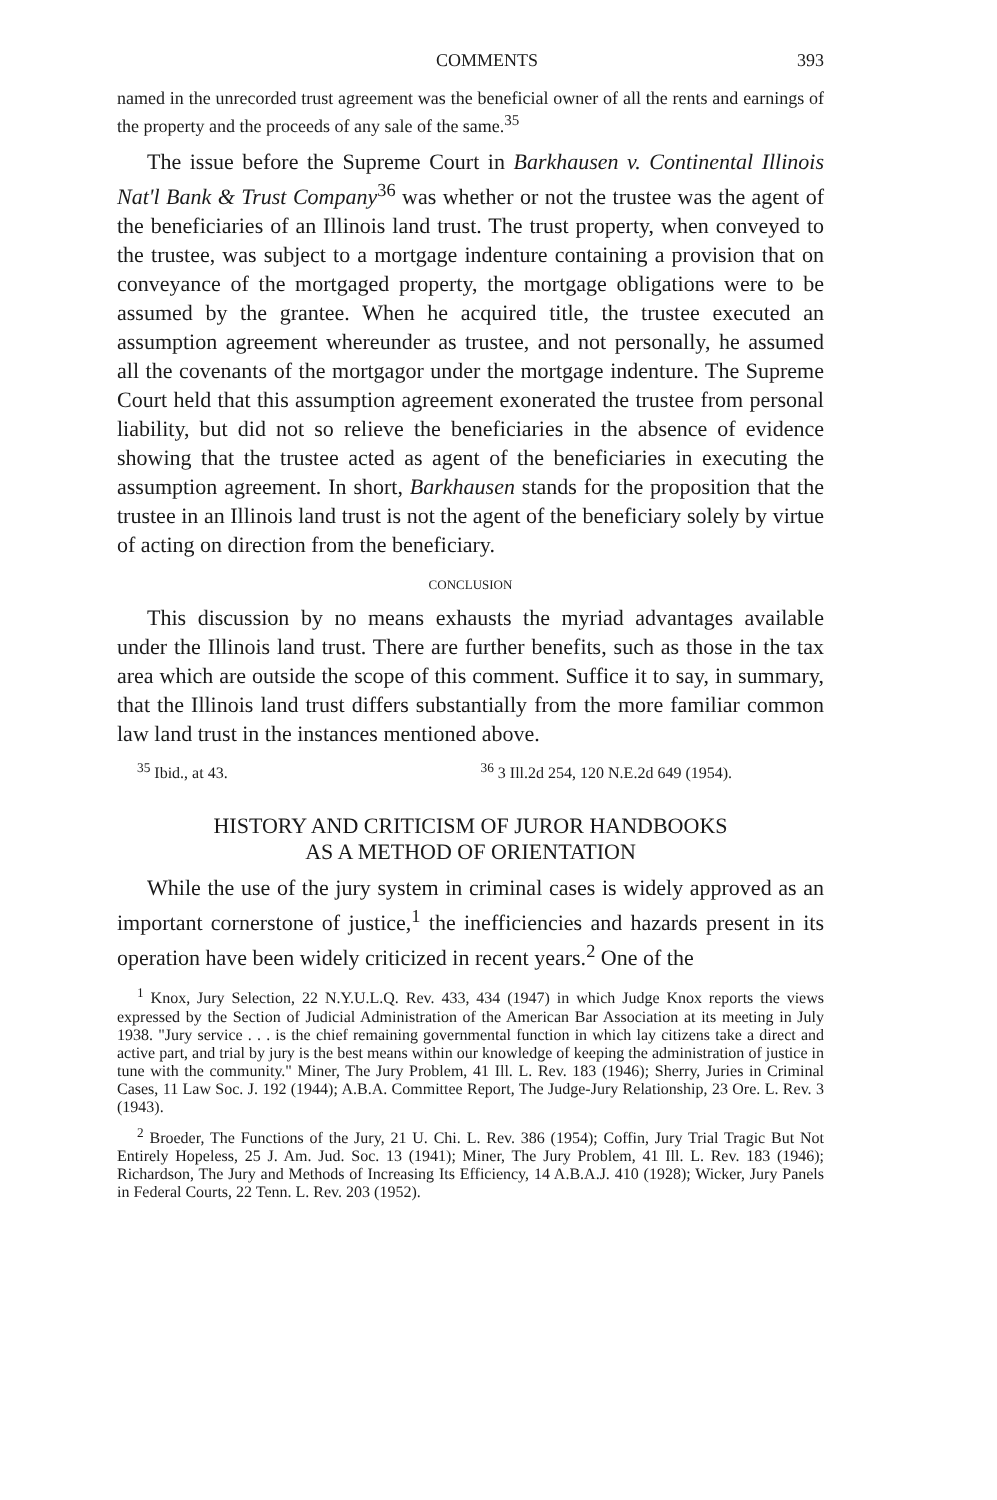COMMENTS 393
named in the unrecorded trust agreement was the beneficial owner of all the rents and earnings of the property and the proceeds of any sale of the same.<sup>35</sup>
The issue before the Supreme Court in Barkhausen v. Continental Illinois Nat'l Bank & Trust Company<sup>36</sup> was whether or not the trustee was the agent of the beneficiaries of an Illinois land trust. The trust property, when conveyed to the trustee, was subject to a mortgage indenture containing a provision that on conveyance of the mortgaged property, the mortgage obligations were to be assumed by the grantee. When he acquired title, the trustee executed an assumption agreement whereunder as trustee, and not personally, he assumed all the covenants of the mortgagor under the mortgage indenture. The Supreme Court held that this assumption agreement exonerated the trustee from personal liability, but did not so relieve the beneficiaries in the absence of evidence showing that the trustee acted as agent of the beneficiaries in executing the assumption agreement. In short, Barkhausen stands for the proposition that the trustee in an Illinois land trust is not the agent of the beneficiary solely by virtue of acting on direction from the beneficiary.
CONCLUSION
This discussion by no means exhausts the myriad advantages available under the Illinois land trust. There are further benefits, such as those in the tax area which are outside the scope of this comment. Suffice it to say, in summary, that the Illinois land trust differs substantially from the more familiar common law land trust in the instances mentioned above.
<sup>35</sup> Ibid., at 43. <sup>36</sup> 3 Ill.2d 254, 120 N.E.2d 649 (1954).
HISTORY AND CRITICISM OF JUROR HANDBOOKS
AS A METHOD OF ORIENTATION
While the use of the jury system in criminal cases is widely approved as an important cornerstone of justice,<sup>1</sup> the inefficiencies and hazards present in its operation have been widely criticized in recent years.<sup>2</sup> One of the
<sup>1</sup> Knox, Jury Selection, 22 N.Y.U.L.Q. Rev. 433, 434 (1947) in which Judge Knox reports the views expressed by the Section of Judicial Administration of the American Bar Association at its meeting in July 1938. "Jury service . . . is the chief remaining governmental function in which lay citizens take a direct and active part, and trial by jury is the best means within our knowledge of keeping the administration of justice in tune with the community." Miner, The Jury Problem, 41 Ill. L. Rev. 183 (1946); Sherry, Juries in Criminal Cases, 11 Law Soc. J. 192 (1944); A.B.A. Committee Report, The Judge-Jury Relationship, 23 Ore. L. Rev. 3 (1943).
<sup>2</sup> Broeder, The Functions of the Jury, 21 U. Chi. L. Rev. 386 (1954); Coffin, Jury Trial Tragic But Not Entirely Hopeless, 25 J. Am. Jud. Soc. 13 (1941); Miner, The Jury Problem, 41 Ill. L. Rev. 183 (1946); Richardson, The Jury and Methods of Increasing Its Efficiency, 14 A.B.A.J. 410 (1928); Wicker, Jury Panels in Federal Courts, 22 Tenn. L. Rev. 203 (1952).